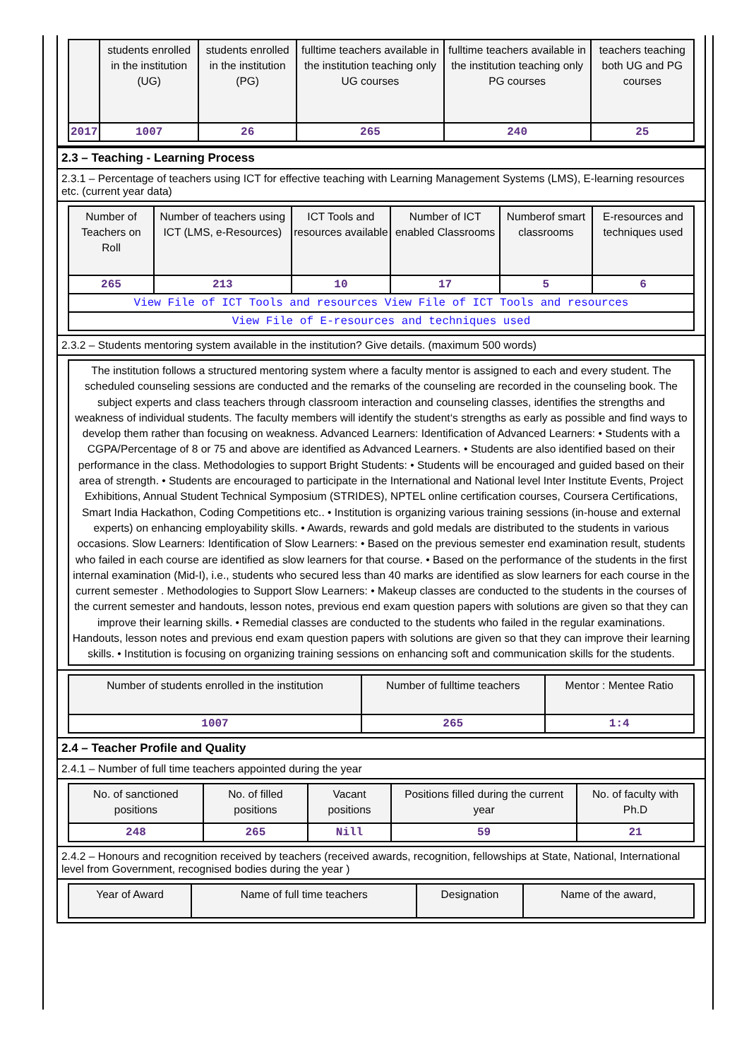| | students enrolled in the institution (UG) | students enrolled in the institution (PG) | fulltime teachers available in the institution teaching only UG courses | fulltime teachers available in the institution teaching only PG courses | teachers teaching both UG and PG courses |
| --- | --- | --- | --- | --- | --- |
| 2017 | 1007 | 26 | 265 | 240 | 25 |
2.3 – Teaching - Learning Process
2.3.1 – Percentage of teachers using ICT for effective teaching with Learning Management Systems (LMS), E-learning resources etc. (current year data)
| Number of Teachers on Roll | Number of teachers using ICT (LMS, e-Resources) | ICT Tools and resources available | Number of ICT enabled Classrooms | Numberof smart classrooms | E-resources and techniques used |
| --- | --- | --- | --- | --- | --- |
| 265 | 213 | 10 | 17 | 5 | 6 |
| View File of ICT Tools and resources View File of ICT Tools and resources | | | | | |
| View File of E-resources and techniques used | | | | | |
2.3.2 – Students mentoring system available in the institution? Give details. (maximum 500 words)
The institution follows a structured mentoring system where a faculty mentor is assigned to each and every student. The scheduled counseling sessions are conducted and the remarks of the counseling are recorded in the counseling book. The subject experts and class teachers through classroom interaction and counseling classes, identifies the strengths and weakness of individual students. The faculty members will identify the student‘s strengths as early as possible and find ways to develop them rather than focusing on weakness. Advanced Learners: Identification of Advanced Learners: • Students with a CGPA/Percentage of 8 or 75 and above are identified as Advanced Learners. • Students are also identified based on their performance in the class. Methodologies to support Bright Students: • Students will be encouraged and guided based on their area of strength. • Students are encouraged to participate in the International and National level Inter Institute Events, Project Exhibitions, Annual Student Technical Symposium (STRIDES), NPTEL online certification courses, Coursera Certifications, Smart India Hackathon, Coding Competitions etc.. • Institution is organizing various training sessions (in-house and external experts) on enhancing employability skills. • Awards, rewards and gold medals are distributed to the students in various occasions. Slow Learners: Identification of Slow Learners: • Based on the previous semester end examination result, students who failed in each course are identified as slow learners for that course. • Based on the performance of the students in the first internal examination (Mid-I), i.e., students who secured less than 40 marks are identified as slow learners for each course in the current semester . Methodologies to Support Slow Learners: • Makeup classes are conducted to the students in the courses of the current semester and handouts, lesson notes, previous end exam question papers with solutions are given so that they can improve their learning skills. • Remedial classes are conducted to the students who failed in the regular examinations. Handouts, lesson notes and previous end exam question papers with solutions are given so that they can improve their learning skills. • Institution is focusing on organizing training sessions on enhancing soft and communication skills for the students.
| Number of students enrolled in the institution | Number of fulltime teachers | Mentor : Mentee Ratio |
| --- | --- | --- |
| 1007 | 265 | 1:4 |
2.4 – Teacher Profile and Quality
2.4.1 – Number of full time teachers appointed during the year
| No. of sanctioned positions | No. of filled positions | Vacant positions | Positions filled during the current year | No. of faculty with Ph.D |
| --- | --- | --- | --- | --- |
| 248 | 265 | Nill | 59 | 21 |
2.4.2 – Honours and recognition received by teachers (received awards, recognition, fellowships at State, National, International level from Government, recognised bodies during the year )
| Year of Award | Name of full time teachers | Designation | Name of the award, |
| --- | --- | --- | --- |